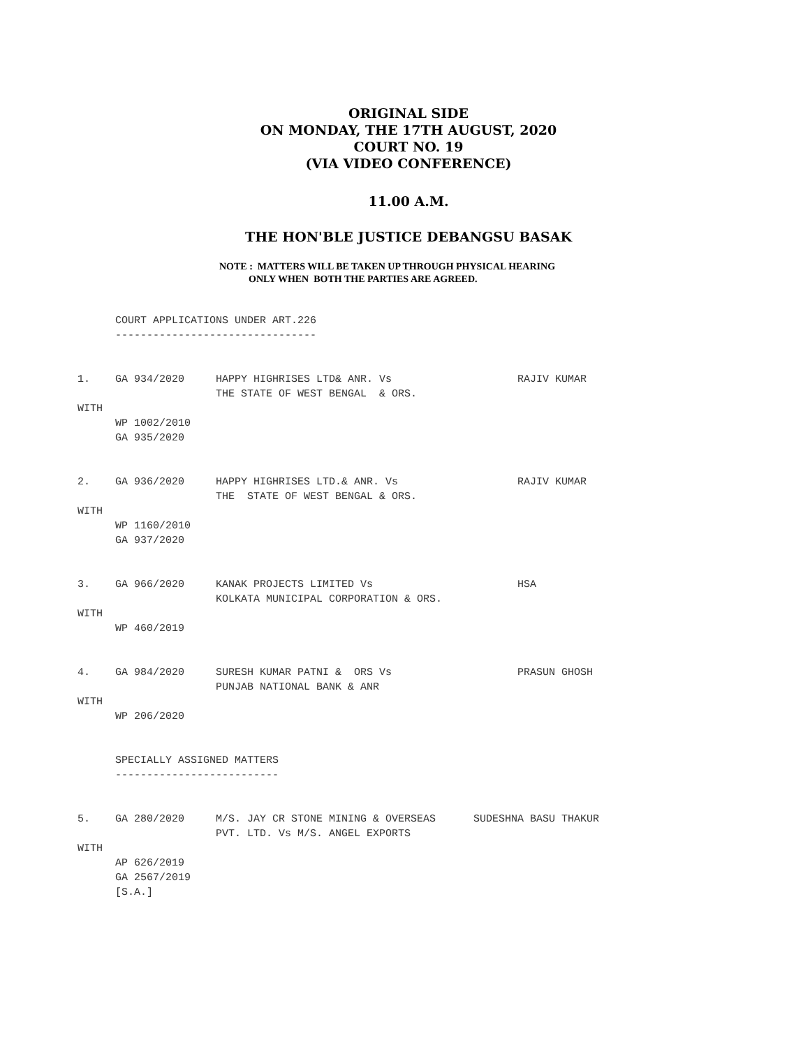ORIGINAL SIDE
ON MONDAY, THE 17TH AUGUST, 2020
COURT NO. 19
(VIA VIDEO CONFERENCE)
11.00 A.M.
THE HON'BLE JUSTICE DEBANGSU BASAK
NOTE : MATTERS WILL BE TAKEN UP THROUGH PHYSICAL HEARING
ONLY WHEN BOTH THE PARTIES ARE AGREED.
      COURT APPLICATIONS UNDER ART.226
      --------------------------------


1.    GA 934/2020     HAPPY HIGHRISES LTD& ANR. Vs                    RAJIV KUMAR
                      THE STATE OF WEST BENGAL  & ORS.
WITH
      WP 1002/2010
      GA 935/2020


2.    GA 936/2020     HAPPY HIGHRISES LTD.& ANR. Vs                   RAJIV KUMAR
                      THE  STATE OF WEST BENGAL & ORS.
WITH
      WP 1160/2010
      GA 937/2020


3.    GA 966/2020     KANAK PROJECTS LIMITED Vs                       HSA
                      KOLKATA MUNICIPAL CORPORATION & ORS.
WITH
      WP 460/2019


4.    GA 984/2020     SURESH KUMAR PATNI &  ORS Vs                    PRASUN GHOSH
                      PUNJAB NATIONAL BANK & ANR
WITH
      WP 206/2020


      SPECIALLY ASSIGNED MATTERS
      --------------------------


5.    GA 280/2020     M/S. JAY CR STONE MINING & OVERSEAS      SUDESHNA BASU THAKUR
                      PVT. LTD. Vs M/S. ANGEL EXPORTS
WITH
      AP 626/2019
      GA 2567/2019
      [S.A.]